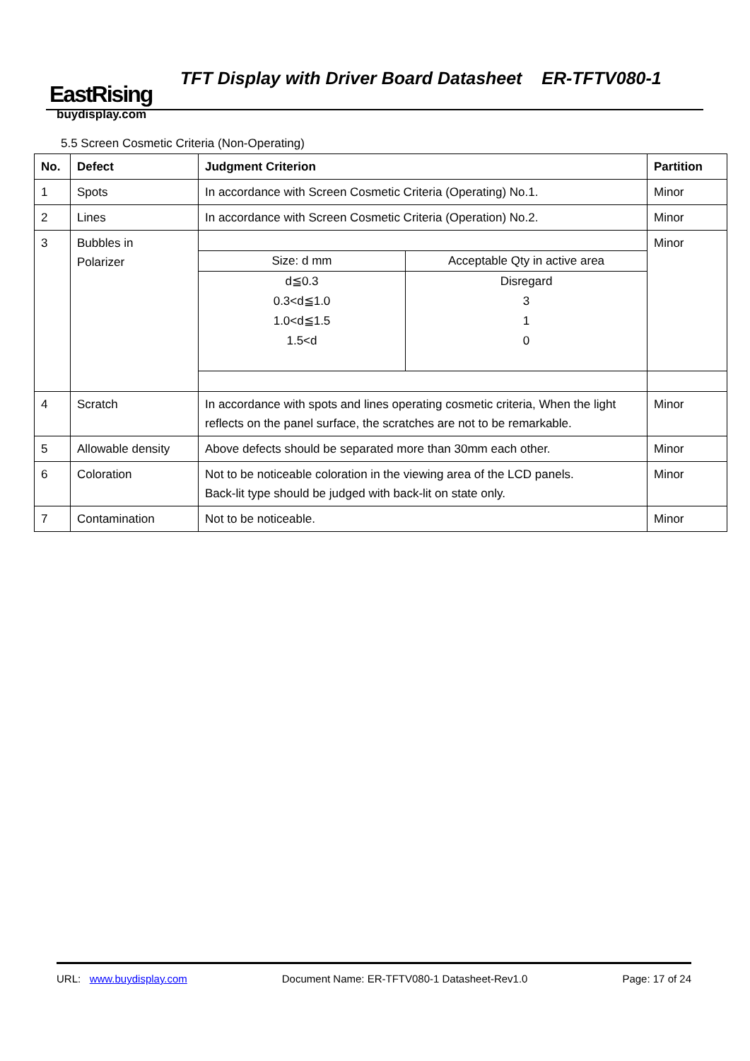EastRising
TFT Display with Driver Board Datasheet ER-TFTV080-1
buydisplay.com
5.5 Screen Cosmetic Criteria (Non-Operating)
| No. | Defect | Judgment Criterion | Partition |
| --- | --- | --- | --- |
| 1 | Spots | In accordance with Screen Cosmetic Criteria (Operating) No.1. | Minor |
| 2 | Lines | In accordance with Screen Cosmetic Criteria (Operation) No.2. | Minor |
| 3 | Bubbles in Polarizer | / Size: d mm / Acceptable Qty in active area / / d≦0.3 0.3<d≦1.0 1.0<d≦1.5 1.5<d / Disregard 3 1 0 / | Minor |
| 4 | Scratch | In accordance with spots and lines operating cosmetic criteria, When the light reflects on the panel surface, the scratches are not to be remarkable. | Minor |
| 5 | Allowable density | Above defects should be separated more than 30mm each other. | Minor |
| 6 | Coloration | Not to be noticeable coloration in the viewing area of the LCD panels. Back-lit type should be judged with back-lit on state only. | Minor |
| 7 | Contamination | Not to be noticeable. | Minor |
URL: www.buydisplay.com Document Name: ER-TFTV080-1 Datasheet-Rev1.0 Page: 17 of 24